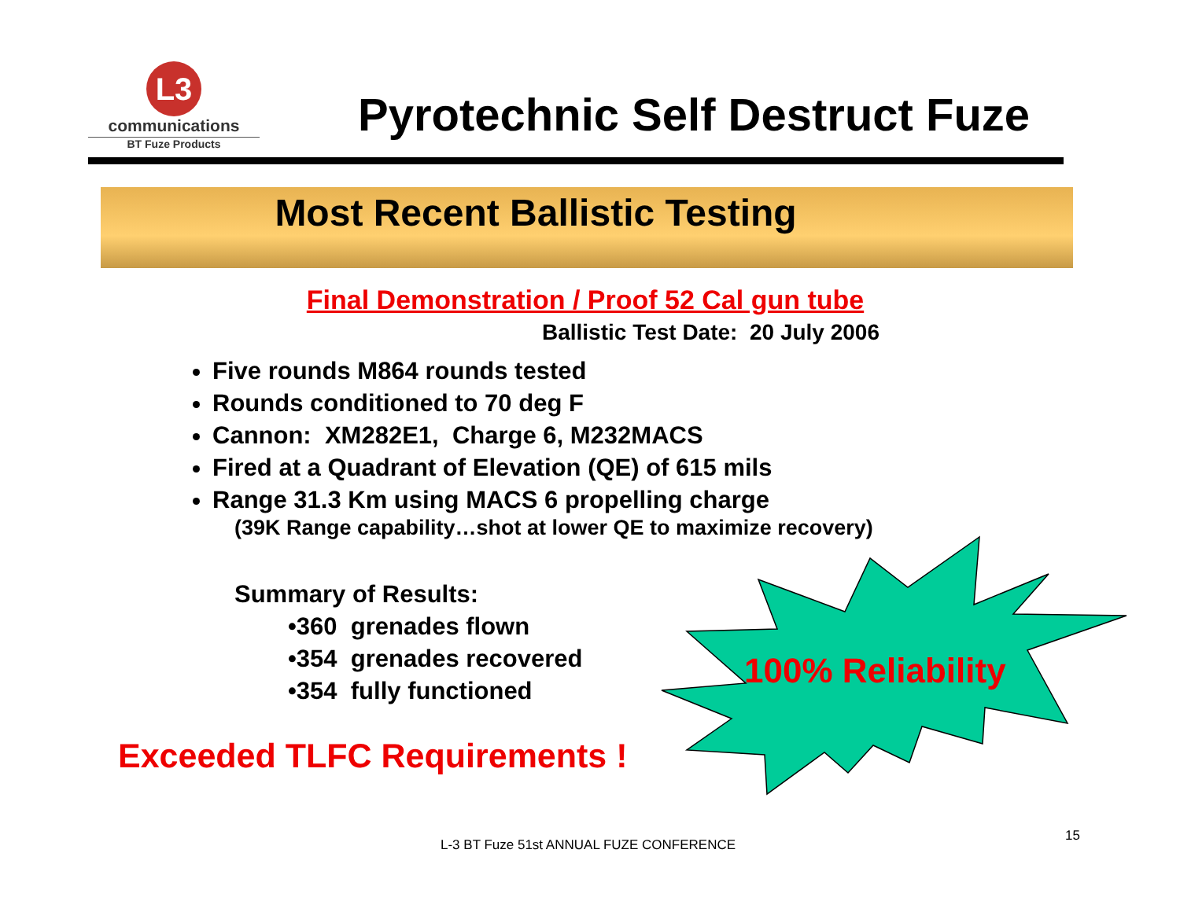L3
communications
BT Fuze Products
Pyrotechnic Self Destruct Fuze
Most Recent Ballistic Testing
Final Demonstration / Proof 52 Cal gun tube
Ballistic Test Date: 20 July 2006
Five rounds M864 rounds tested
Rounds conditioned to 70 deg F
Cannon: XM282E1, Charge 6, M232MACS
Fired at a Quadrant of Elevation (QE) of 615 mils
Range 31.3 Km using MACS 6 propelling charge
(39K Range capability…shot at lower QE to maximize recovery)
Summary of Results:
•360 grenades flown
•354 grenades recovered
•354 fully functioned
Exceeded TLFC Requirements !
100% Reliability
L-3 BT Fuze 51st ANNUAL FUZE CONFERENCE
15